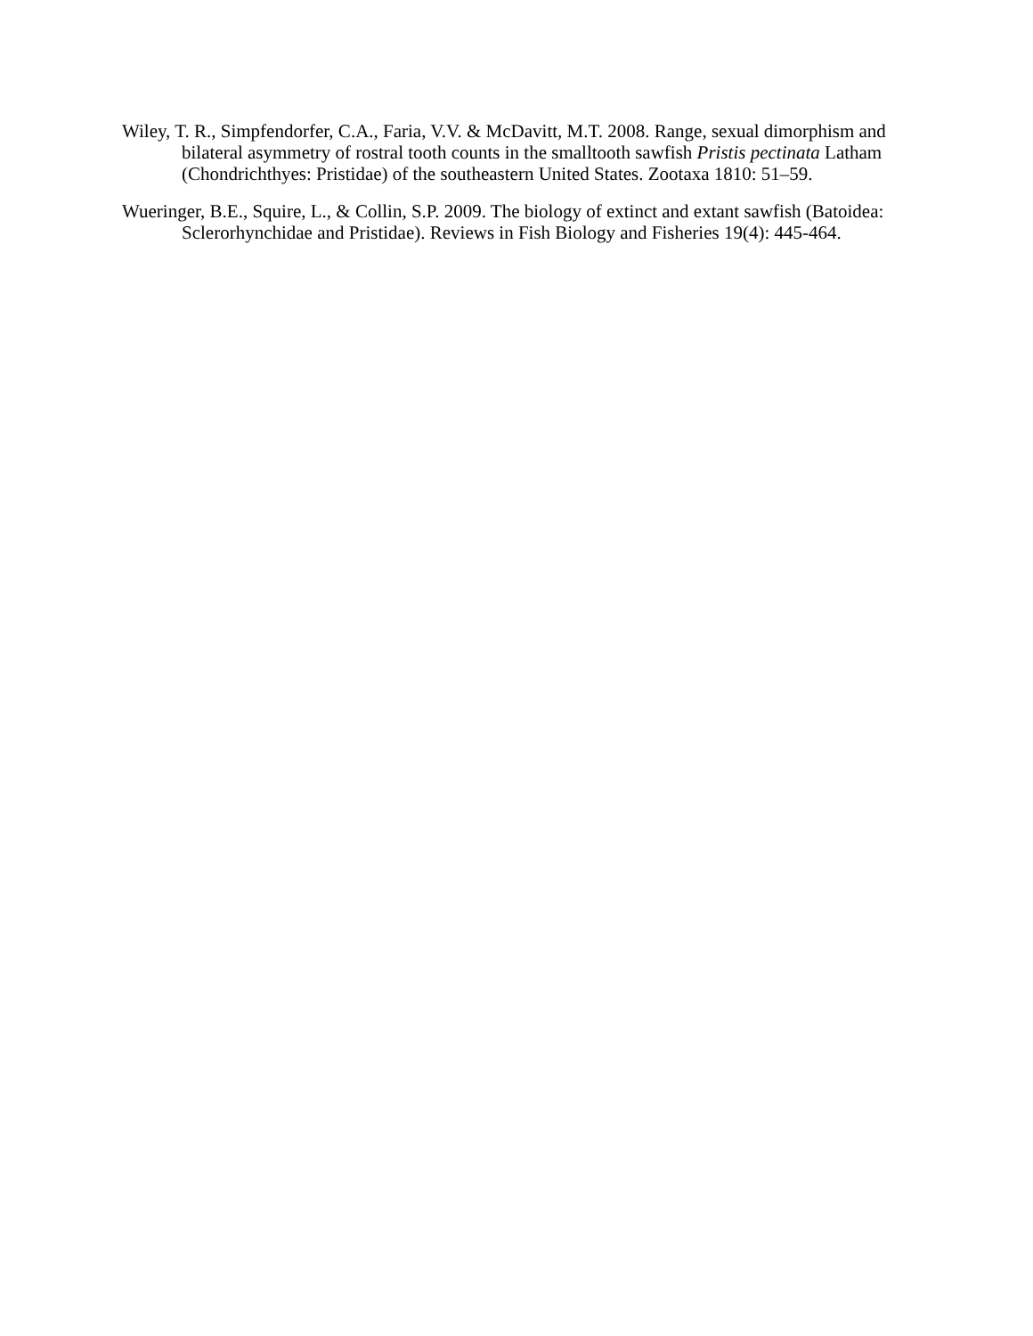Wiley, T. R., Simpfendorfer, C.A., Faria, V.V. & McDavitt, M.T. 2008. Range, sexual dimorphism and bilateral asymmetry of rostral tooth counts in the smalltooth sawfish Pristis pectinata Latham (Chondrichthyes: Pristidae) of the southeastern United States. Zootaxa 1810: 51–59.
Wueringer, B.E., Squire, L., & Collin, S.P. 2009. The biology of extinct and extant sawfish (Batoidea: Sclerorhynchidae and Pristidae). Reviews in Fish Biology and Fisheries 19(4): 445-464.